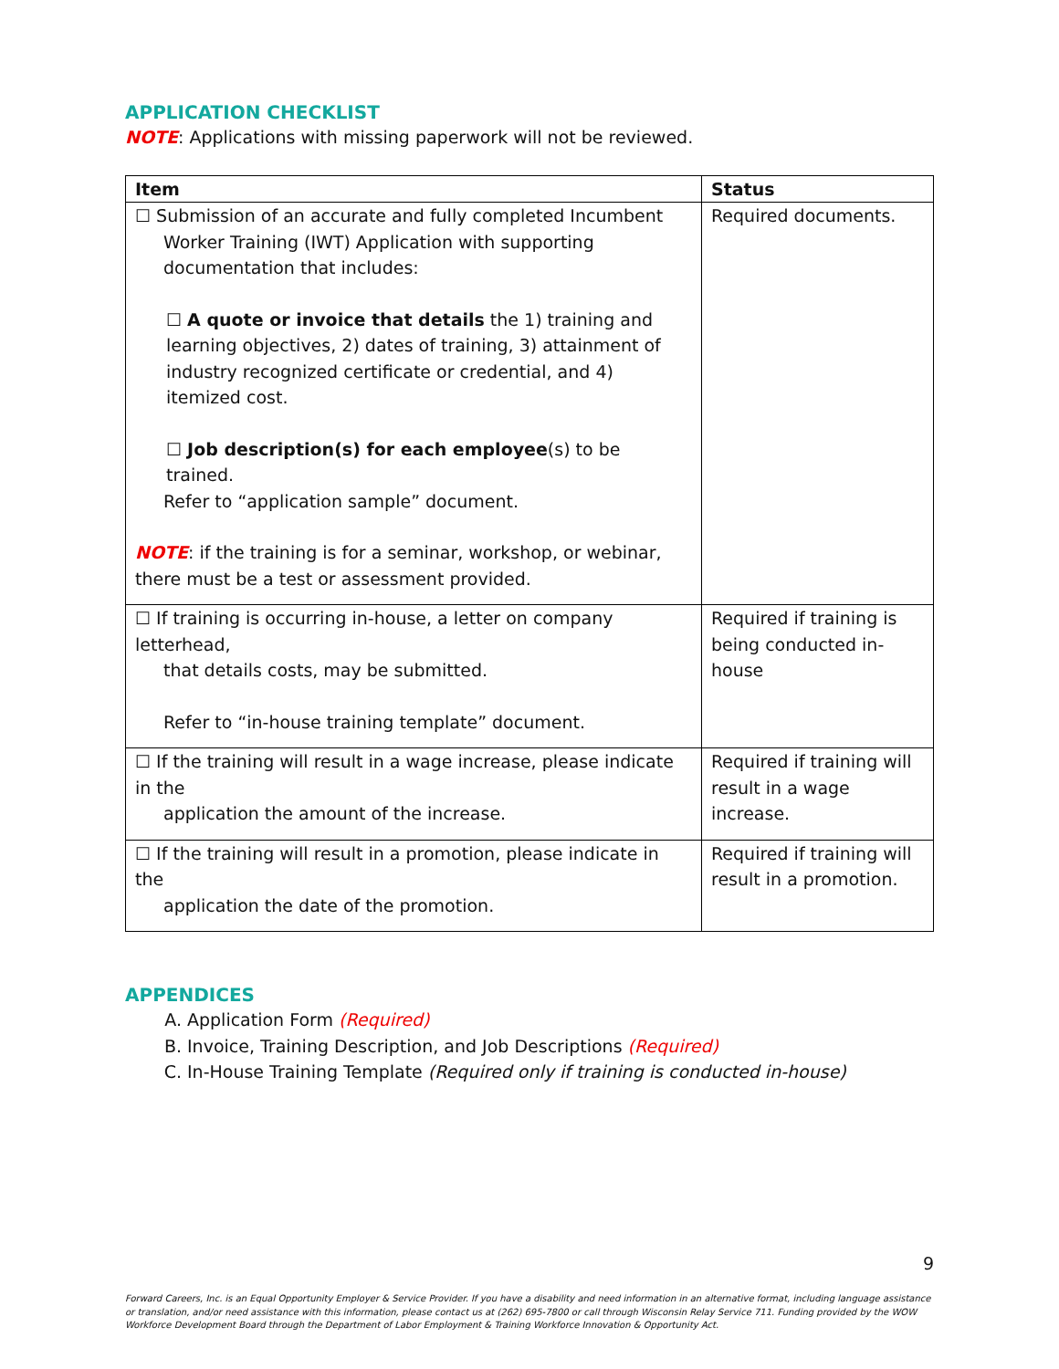APPLICATION CHECKLIST
NOTE: Applications with missing paperwork will not be reviewed.
| Item | Status |
| --- | --- |
| ☐ Submission of an accurate and fully completed Incumbent Worker Training (IWT) Application with supporting documentation that includes: ☐ A quote or invoice that details the 1) training and learning objectives, 2) dates of training, 3) attainment of industry recognized certificate or credential, and 4) itemized cost. ☐ Job description(s) for each employee (s) to be trained. Refer to “application sample” document. NOTE : if the training is for a seminar, workshop, or webinar, there must be a test or assessment provided. | Required documents. |
| ☐ If training is occurring in-house, a letter on company letterhead, that details costs, may be submitted. Refer to “in-house training template” document. | Required if training is being conducted in-house |
| ☐ If the training will result in a wage increase, please indicate in the application the amount of the increase. | Required if training will result in a wage increase. |
| ☐ If the training will result in a promotion, please indicate in the application the date of the promotion. | Required if training will result in a promotion. |
APPENDICES
A. Application Form (Required)
B. Invoice, Training Description, and Job Descriptions (Required)
C. In-House Training Template (Required only if training is conducted in-house)
9
Forward Careers, Inc. is an Equal Opportunity Employer & Service Provider. If you have a disability and need information in an alternative format, including language assistance or translation, and/or need assistance with this information, please contact us at (262) 695-7800 or call through Wisconsin Relay Service 711. Funding provided by the WOW Workforce Development Board through the Department of Labor Employment & Training Workforce Innovation & Opportunity Act.